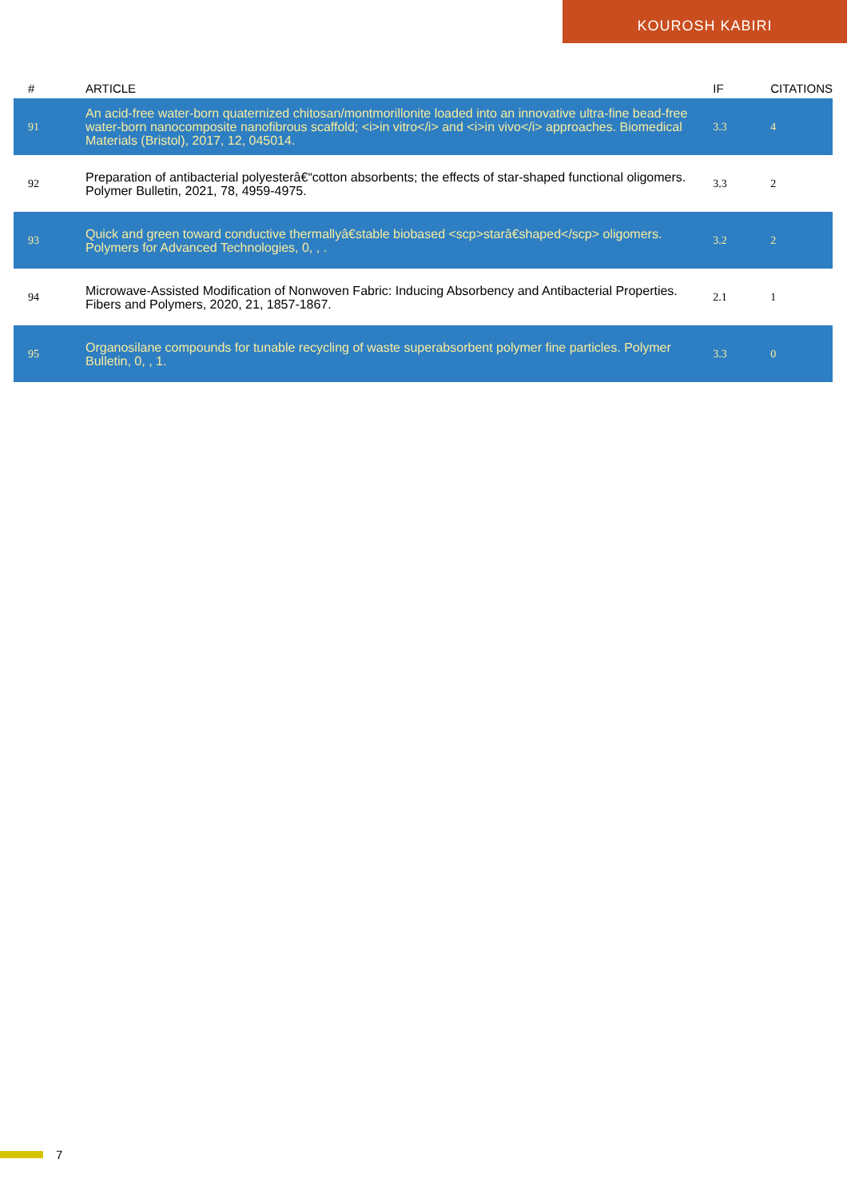KOUROSH KABIRI
| # | ARTICLE | IF | CITATIONS |
| --- | --- | --- | --- |
| 91 | An acid-free water-born quaternized chitosan/montmorillonite loaded into an innovative ultra-fine bead-free water-born nanocomposite nanofibrous scaffold; <i>in vitro</i> and <i>in vivo</i> approaches. Biomedical Materials (Bristol), 2017, 12, 045014. | 3.3 | 4 |
| 92 | Preparation of antibacterial polyesterâ€“cotton absorbents; the effects of star-shaped functional oligomers. Polymer Bulletin, 2021, 78, 4959-4975. | 3.3 | 2 |
| 93 | Quick and green toward conductive thermallyâ€stable biobased <scp>starâ€shaped</scp> oligomers. Polymers for Advanced Technologies, 0, , . | 3.2 | 2 |
| 94 | Microwave-Assisted Modification of Nonwoven Fabric: Inducing Absorbency and Antibacterial Properties. Fibers and Polymers, 2020, 21, 1857-1867. | 2.1 | 1 |
| 95 | Organosilane compounds for tunable recycling of waste superabsorbent polymer fine particles. Polymer Bulletin, 0, , 1. | 3.3 | 0 |
7